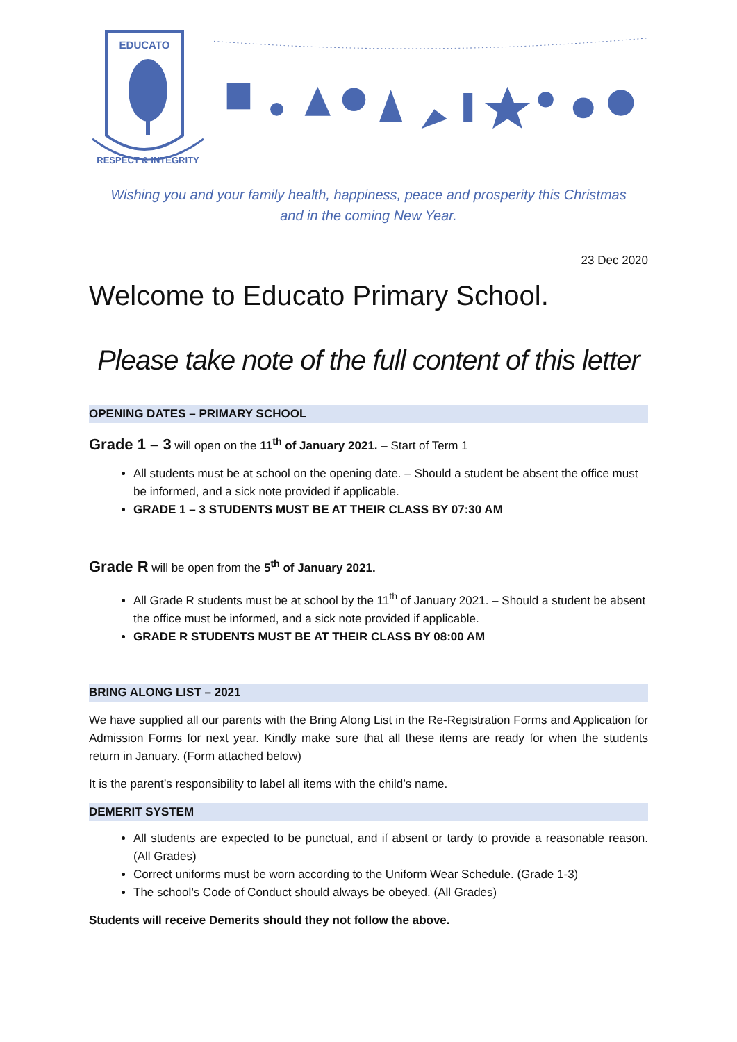EDUCATO
RESPECT & INTEGRITY
Wishing you and your family health, happiness, peace and prosperity this Christmas
and in the coming New Year.
23 Dec 2020
Welcome to Educato Primary School.
Please take note of the full content of this letter
OPENING DATES – PRIMARY SCHOOL
Grade 1 – 3 will open on the 11<sup>th</sup> of January 2021. – Start of Term 1
All students must be at school on the opening date. – Should a student be absent the office must be informed, and a sick note provided if applicable.
GRADE 1 – 3 STUDENTS MUST BE AT THEIR CLASS BY 07:30 AM
Grade R will be open from the 5<sup>th</sup> of January 2021.
All Grade R students must be at school by the 11<sup>th</sup> of January 2021. – Should a student be absent the office must be informed, and a sick note provided if applicable.
GRADE R STUDENTS MUST BE AT THEIR CLASS BY 08:00 AM
BRING ALONG LIST – 2021
We have supplied all our parents with the Bring Along List in the Re-Registration Forms and Application for Admission Forms for next year. Kindly make sure that all these items are ready for when the students return in January. (Form attached below)
It is the parent’s responsibility to label all items with the child’s name.
DEMERIT SYSTEM
All students are expected to be punctual, and if absent or tardy to provide a reasonable reason. (All Grades)
Correct uniforms must be worn according to the Uniform Wear Schedule. (Grade 1-3)
The school’s Code of Conduct should always be obeyed. (All Grades)
Students will receive Demerits should they not follow the above.